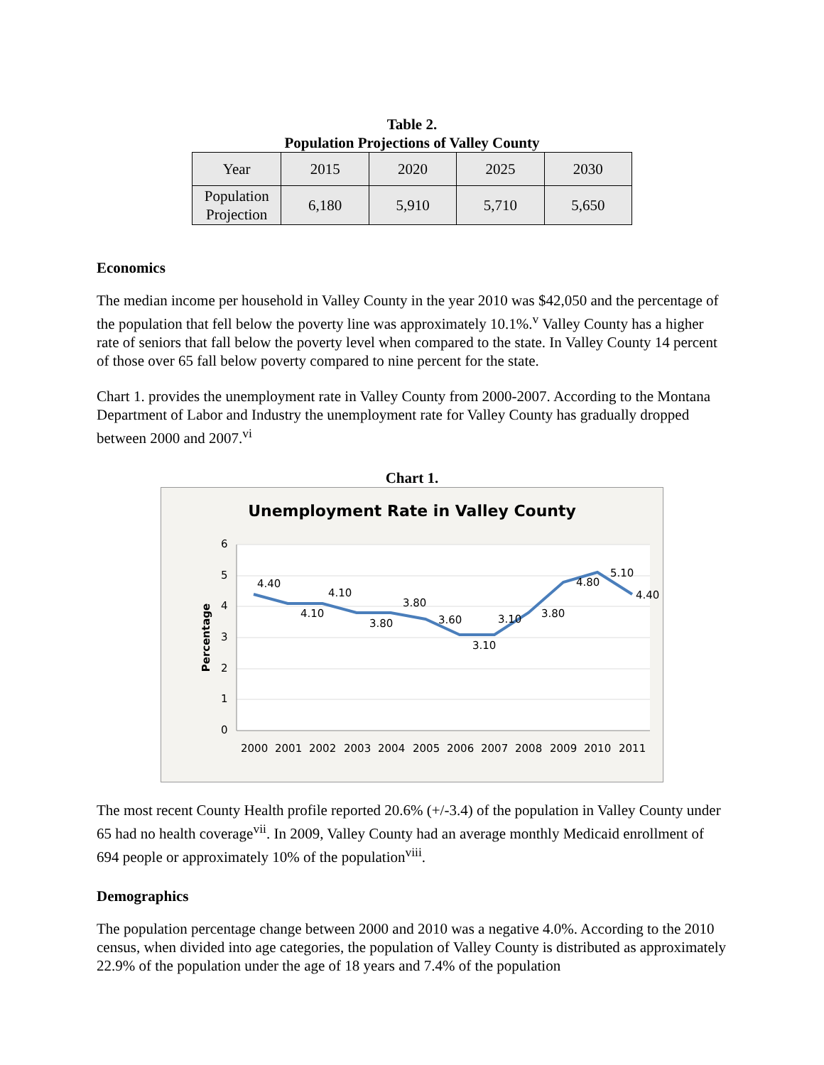Table 2.
Population Projections of Valley County
| Year | 2015 | 2020 | 2025 | 2030 |
| Population Projection | 6,180 | 5,910 | 5,710 | 5,650 |
Economics
The median income per household in Valley County in the year 2010 was $42,050 and the percentage of the population that fell below the poverty line was approximately 10.1%.<sup>v</sup> Valley County has a higher rate of seniors that fall below the poverty level when compared to the state. In Valley County 14 percent of those over 65 fall below poverty compared to nine percent for the state.
Chart 1. provides the unemployment rate in Valley County from 2000-2007. According to the Montana Department of Labor and Industry the unemployment rate for Valley County has gradually dropped between 2000 and 2007.<sup>vi</sup>
Chart 1.
Unemployment Rate in Valley County
6
5
4
3
2
1
0
Percentage
2000
2001
2002
2003
2004
2005
2006
2007
2008
2009
2010
2011
4.40
4.10
4.10
3.80
3.80
3.60
3.10
3.10
3.80
4.80
5.10
4.40
The most recent County Health profile reported 20.6% (+/-3.4) of the population in Valley County under 65 had no health coverage<sup>vii</sup>. In 2009, Valley County had an average monthly Medicaid enrollment of 694 people or approximately 10% of the population<sup>viii</sup>.
Demographics
The population percentage change between 2000 and 2010 was a negative 4.0%. According to the 2010 census, when divided into age categories, the population of Valley County is distributed as approximately 22.9% of the population under the age of 18 years and 7.4% of the population